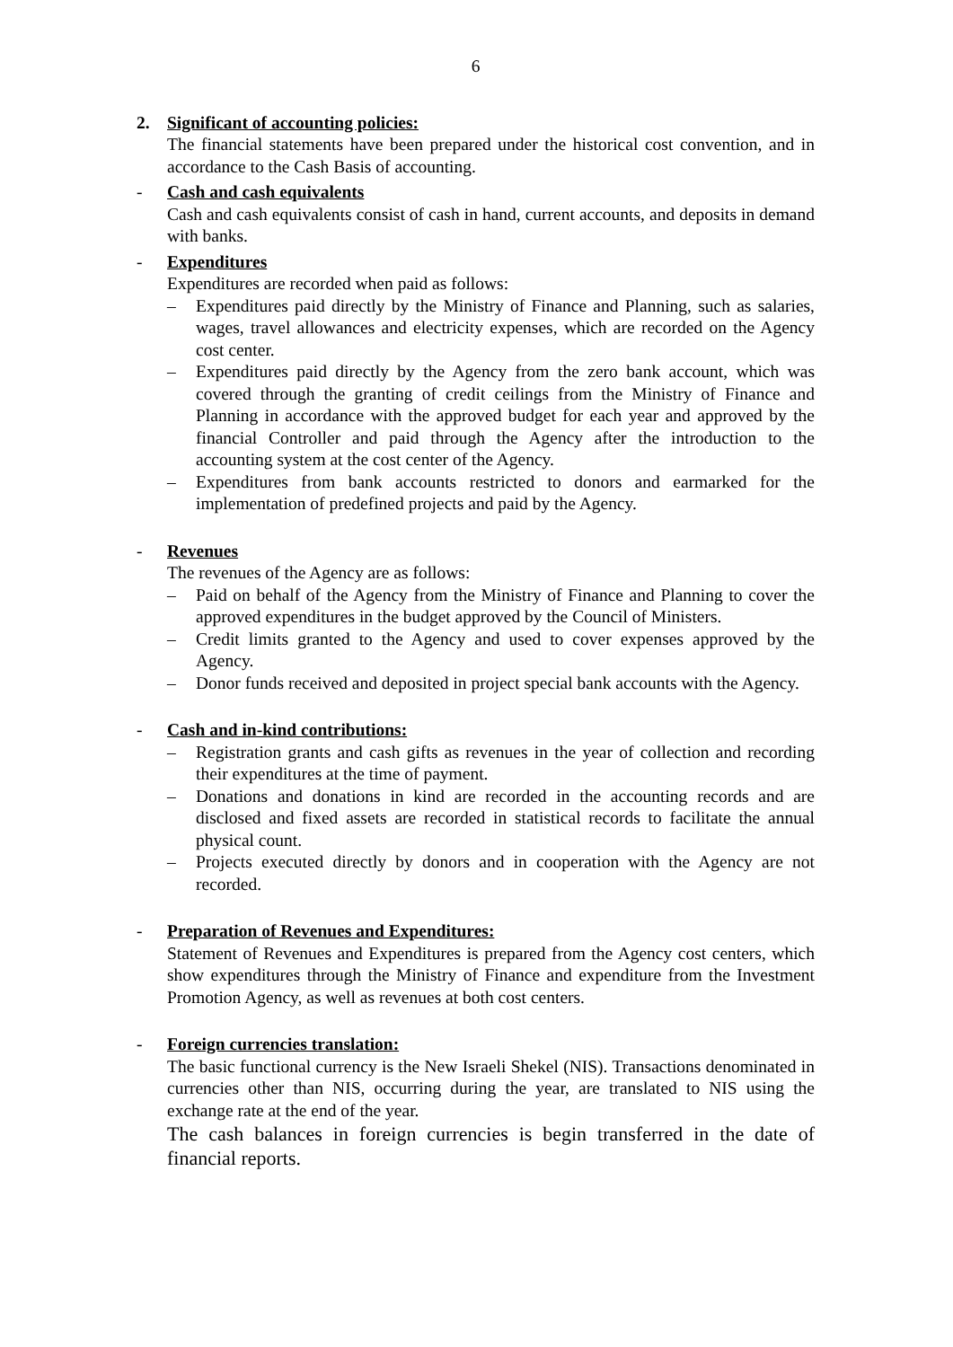6
2. Significant of accounting policies:
The financial statements have been prepared under the historical cost convention, and in accordance to the Cash Basis of accounting.
- Cash and cash equivalents
Cash and cash equivalents consist of cash in hand, current accounts, and deposits in demand with banks.
- Expenditures
Expenditures are recorded when paid as follows:
– Expenditures paid directly by the Ministry of Finance and Planning, such as salaries, wages, travel allowances and electricity expenses, which are recorded on the Agency cost center.
– Expenditures paid directly by the Agency from the zero bank account, which was covered through the granting of credit ceilings from the Ministry of Finance and Planning in accordance with the approved budget for each year and approved by the financial Controller and paid through the Agency after the introduction to the accounting system at the cost center of the Agency.
– Expenditures from bank accounts restricted to donors and earmarked for the implementation of predefined projects and paid by the Agency.
- Revenues
The revenues of the Agency are as follows:
– Paid on behalf of the Agency from the Ministry of Finance and Planning to cover the approved expenditures in the budget approved by the Council of Ministers.
– Credit limits granted to the Agency and used to cover expenses approved by the Agency.
– Donor funds received and deposited in project special bank accounts with the Agency.
- Cash and in-kind contributions:
– Registration grants and cash gifts as revenues in the year of collection and recording their expenditures at the time of payment.
– Donations and donations in kind are recorded in the accounting records and are disclosed and fixed assets are recorded in statistical records to facilitate the annual physical count.
– Projects executed directly by donors and in cooperation with the Agency are not recorded.
- Preparation of Revenues and Expenditures:
Statement of Revenues and Expenditures is prepared from the Agency cost centers, which show expenditures through the Ministry of Finance and expenditure from the Investment Promotion Agency, as well as revenues at both cost centers.
- Foreign currencies translation:
The basic functional currency is the New Israeli Shekel (NIS). Transactions denominated in currencies other than NIS, occurring during the year, are translated to NIS using the exchange rate at the end of the year.
The cash balances in foreign currencies is begin transferred in the date of financial reports.